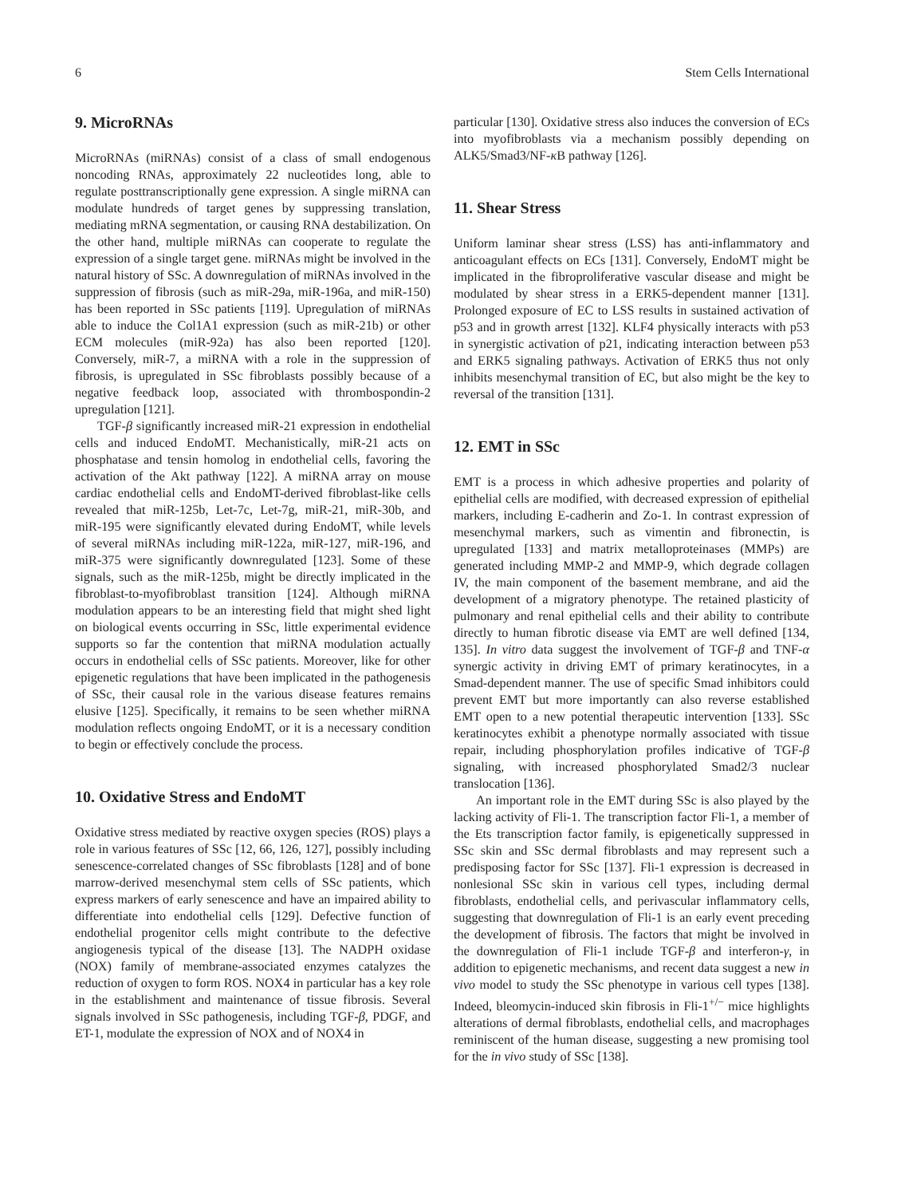6 Stem Cells International
9. MicroRNAs
MicroRNAs (miRNAs) consist of a class of small endogenous noncoding RNAs, approximately 22 nucleotides long, able to regulate posttranscriptionally gene expression. A single miRNA can modulate hundreds of target genes by suppressing translation, mediating mRNA segmentation, or causing RNA destabilization. On the other hand, multiple miRNAs can cooperate to regulate the expression of a single target gene. miRNAs might be involved in the natural history of SSc. A downregulation of miRNAs involved in the suppression of fibrosis (such as miR-29a, miR-196a, and miR-150) has been reported in SSc patients [119]. Upregulation of miRNAs able to induce the Col1A1 expression (such as miR-21b) or other ECM molecules (miR-92a) has also been reported [120]. Conversely, miR-7, a miRNA with a role in the suppression of fibrosis, is upregulated in SSc fibroblasts possibly because of a negative feedback loop, associated with thrombospondin-2 upregulation [121].
TGF-β significantly increased miR-21 expression in endothelial cells and induced EndoMT. Mechanistically, miR-21 acts on phosphatase and tensin homolog in endothelial cells, favoring the activation of the Akt pathway [122]. A miRNA array on mouse cardiac endothelial cells and EndoMT-derived fibroblast-like cells revealed that miR-125b, Let-7c, Let-7g, miR-21, miR-30b, and miR-195 were significantly elevated during EndoMT, while levels of several miRNAs including miR-122a, miR-127, miR-196, and miR-375 were significantly downregulated [123]. Some of these signals, such as the miR-125b, might be directly implicated in the fibroblast-to-myofibroblast transition [124]. Although miRNA modulation appears to be an interesting field that might shed light on biological events occurring in SSc, little experimental evidence supports so far the contention that miRNA modulation actually occurs in endothelial cells of SSc patients. Moreover, like for other epigenetic regulations that have been implicated in the pathogenesis of SSc, their causal role in the various disease features remains elusive [125]. Specifically, it remains to be seen whether miRNA modulation reflects ongoing EndoMT, or it is a necessary condition to begin or effectively conclude the process.
10. Oxidative Stress and EndoMT
Oxidative stress mediated by reactive oxygen species (ROS) plays a role in various features of SSc [12, 66, 126, 127], possibly including senescence-correlated changes of SSc fibroblasts [128] and of bone marrow-derived mesenchymal stem cells of SSc patients, which express markers of early senescence and have an impaired ability to differentiate into endothelial cells [129]. Defective function of endothelial progenitor cells might contribute to the defective angiogenesis typical of the disease [13]. The NADPH oxidase (NOX) family of membrane-associated enzymes catalyzes the reduction of oxygen to form ROS. NOX4 in particular has a key role in the establishment and maintenance of tissue fibrosis. Several signals involved in SSc pathogenesis, including TGF-β, PDGF, and ET-1, modulate the expression of NOX and of NOX4 in
particular [130]. Oxidative stress also induces the conversion of ECs into myofibroblasts via a mechanism possibly depending on ALK5/Smad3/NF-κ B pathway [126].
11. Shear Stress
Uniform laminar shear stress (LSS) has anti-inflammatory and anticoagulant effects on ECs [131]. Conversely, EndoMT might be implicated in the fibroproliferative vascular disease and might be modulated by shear stress in a ERK5-dependent manner [131]. Prolonged exposure of EC to LSS results in sustained activation of p53 and in growth arrest [132]. KLF4 physically interacts with p53 in synergistic activation of p21, indicating interaction between p53 and ERK5 signaling pathways. Activation of ERK5 thus not only inhibits mesenchymal transition of EC, but also might be the key to reversal of the transition [131].
12. EMT in SSc
EMT is a process in which adhesive properties and polarity of epithelial cells are modified, with decreased expression of epithelial markers, including E-cadherin and Zo-1. In contrast expression of mesenchymal markers, such as vimentin and fibronectin, is upregulated [133] and matrix metalloproteinases (MMPs) are generated including MMP-2 and MMP-9, which degrade collagen IV, the main component of the basement membrane, and aid the development of a migratory phenotype. The retained plasticity of pulmonary and renal epithelial cells and their ability to contribute directly to human fibrotic disease via EMT are well defined [134, 135]. In vitro data suggest the involvement of TGF-β and TNF-α synergic activity in driving EMT of primary keratinocytes, in a Smad-dependent manner. The use of specific Smad inhibitors could prevent EMT but more importantly can also reverse established EMT open to a new potential therapeutic intervention [133]. SSc keratinocytes exhibit a phenotype normally associated with tissue repair, including phosphorylation profiles indicative of TGF-β signaling, with increased phosphorylated Smad2/3 nuclear translocation [136].
An important role in the EMT during SSc is also played by the lacking activity of Fli-1. The transcription factor Fli-1, a member of the Ets transcription factor family, is epigenetically suppressed in SSc skin and SSc dermal fibroblasts and may represent such a predisposing factor for SSc [137]. Fli-1 expression is decreased in nonlesional SSc skin in various cell types, including dermal fibroblasts, endothelial cells, and perivascular inflammatory cells, suggesting that downregulation of Fli-1 is an early event preceding the development of fibrosis. The factors that might be involved in the downregulation of Fli-1 include TGF-β and interferon-γ, in addition to epigenetic mechanisms, and recent data suggest a new in vivo model to study the SSc phenotype in various cell types [138]. Indeed, bleomycin-induced skin fibrosis in Fli-1<sup>+/−</sup> mice highlights alterations of dermal fibroblasts, endothelial cells, and macrophages reminiscent of the human disease, suggesting a new promising tool for the in vivo study of SSc [138].